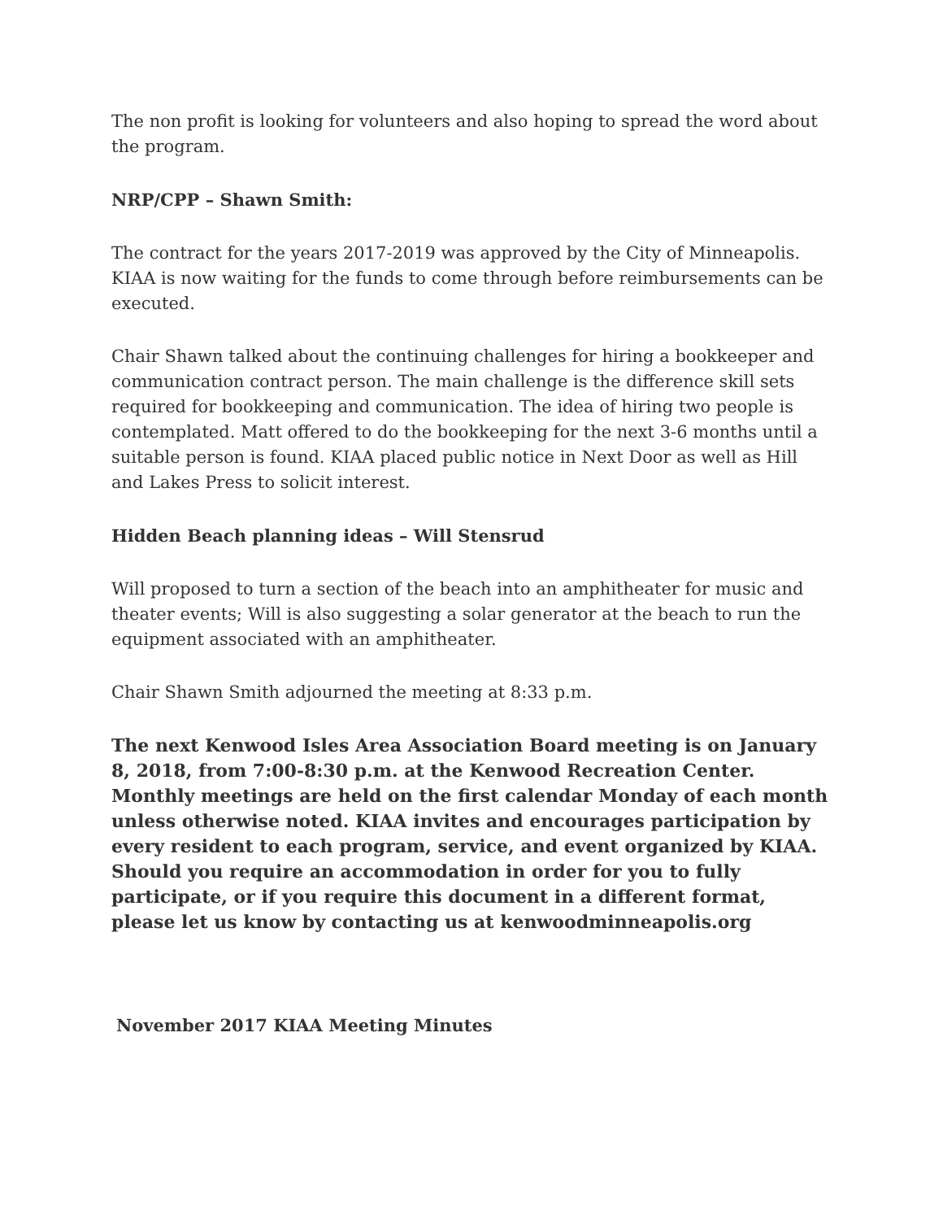The non profit is looking for volunteers and also hoping to spread the word about the program.
NRP/CPP – Shawn Smith:
The contract for the years 2017-2019 was approved by the City of Minneapolis. KIAA is now waiting for the funds to come through before reimbursements can be executed.
Chair Shawn talked about the continuing challenges for hiring a bookkeeper and communication contract person. The main challenge is the difference skill sets required for bookkeeping and communication. The idea of hiring two people is contemplated. Matt offered to do the bookkeeping for the next 3-6 months until a suitable person is found. KIAA placed public notice in Next Door as well as Hill and Lakes Press to solicit interest.
Hidden Beach planning ideas – Will Stensrud
Will proposed to turn a section of the beach into an amphitheater for music and theater events; Will is also suggesting a solar generator at the beach to run the equipment associated with an amphitheater.
Chair Shawn Smith adjourned the meeting at 8:33 p.m.
The next Kenwood Isles Area Association Board meeting is on January 8, 2018, from 7:00-8:30 p.m. at the Kenwood Recreation Center. Monthly meetings are held on the first calendar Monday of each month unless otherwise noted. KIAA invites and encourages participation by every resident to each program, service, and event organized by KIAA. Should you require an accommodation in order for you to fully participate, or if you require this document in a different format, please let us know by contacting us at kenwoodminneapolis.org
November 2017 KIAA Meeting Minutes